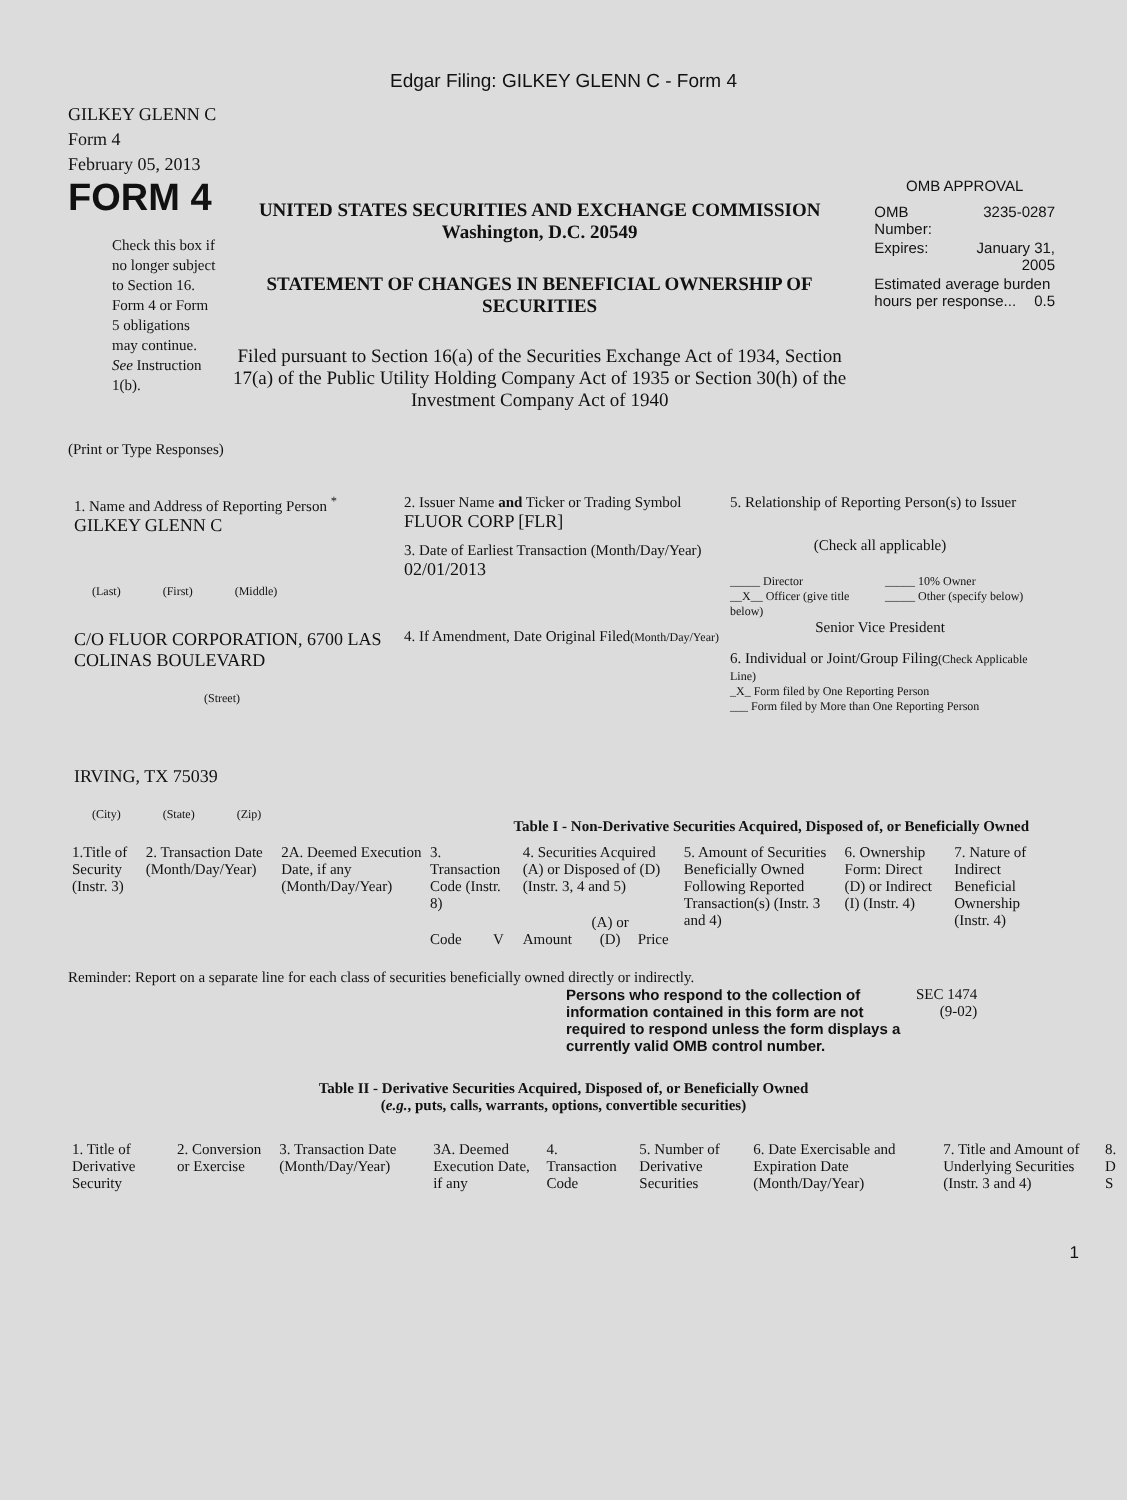Edgar Filing: GILKEY GLENN C - Form 4
GILKEY GLENN C
Form 4
February 05, 2013
FORM 4
Check this box if no longer subject to Section 16. Form 4 or Form 5 obligations may continue. See Instruction 1(b).
UNITED STATES SECURITIES AND EXCHANGE COMMISSION
Washington, D.C. 20549
STATEMENT OF CHANGES IN BENEFICIAL OWNERSHIP OF SECURITIES
Filed pursuant to Section 16(a) of the Securities Exchange Act of 1934, Section 17(a) of the Public Utility Holding Company Act of 1935 or Section 30(h) of the Investment Company Act of 1940
OMB APPROVAL
| OMB Number: | 3235-0287 |
| Expires: | January 31, 2005 |
| Estimated average burden hours per response... 0.5 | |
(Print or Type Responses)
1. Name and Address of Reporting Person <sup>*</sup>
GILKEY GLENN C
(Last) (First) (Middle)
C/O FLUOR CORPORATION, 6700 LAS COLINAS BOULEVARD
(Street)
IRVING, TX 75039
(City) (State) (Zip)
2. Issuer Name and Ticker or Trading Symbol
FLUOR CORP [FLR]
3. Date of Earliest Transaction (Month/Day/Year)
02/01/2013
4. If Amendment, Date Original Filed(Month/Day/Year)
5. Relationship of Reporting Person(s) to Issuer
(Check all applicable)
_____ Director
__X__ Officer (give title below)
_____ 10% Owner
_____ Other (specify below)
Senior Vice President
6. Individual or Joint/Group Filing(Check Applicable Line)
_X_ Form filed by One Reporting Person
___ Form filed by More than One Reporting Person
Table I - Non-Derivative Securities Acquired, Disposed of, or Beneficially Owned
| 1.Title of Security (Instr. 3) | 2. Transaction Date (Month/Day/Year) | 2A. Deemed Execution Date, if any (Month/Day/Year) | 3. Transaction Code (Instr. 8) | | 4. Securities Acquired (A) or Disposed of (D) (Instr. 3, 4 and 5) | | | 5. Amount of Securities Beneficially Owned Following Reported Transaction(s) (Instr. 3 and 4) | 6. Ownership Form: Direct (D) or Indirect (I) (Instr. 4) | 7. Nature of Indirect Beneficial Ownership (Instr. 4) |
| | | | Code | V | Amount | (A) or (D) | Price | | | |
Reminder: Report on a separate line for each class of securities beneficially owned directly or indirectly.
Persons who respond to the collection of information contained in this form are not required to respond unless the form displays a currently valid OMB control number.
SEC 1474
(9-02)
Table II - Derivative Securities Acquired, Disposed of, or Beneficially Owned
(e.g., puts, calls, warrants, options, convertible securities)
| 1. Title of Derivative Security | 2. Conversion or Exercise | 3. Transaction Date (Month/Day/Year) | 3A. Deemed Execution Date, if any | 4. Transaction Code | 5. Number of Derivative Securities | 6. Date Exercisable and Expiration Date (Month/Day/Year) | 7. Title and Amount of Underlying Securities (Instr. 3 and 4) | 8. D S |
1